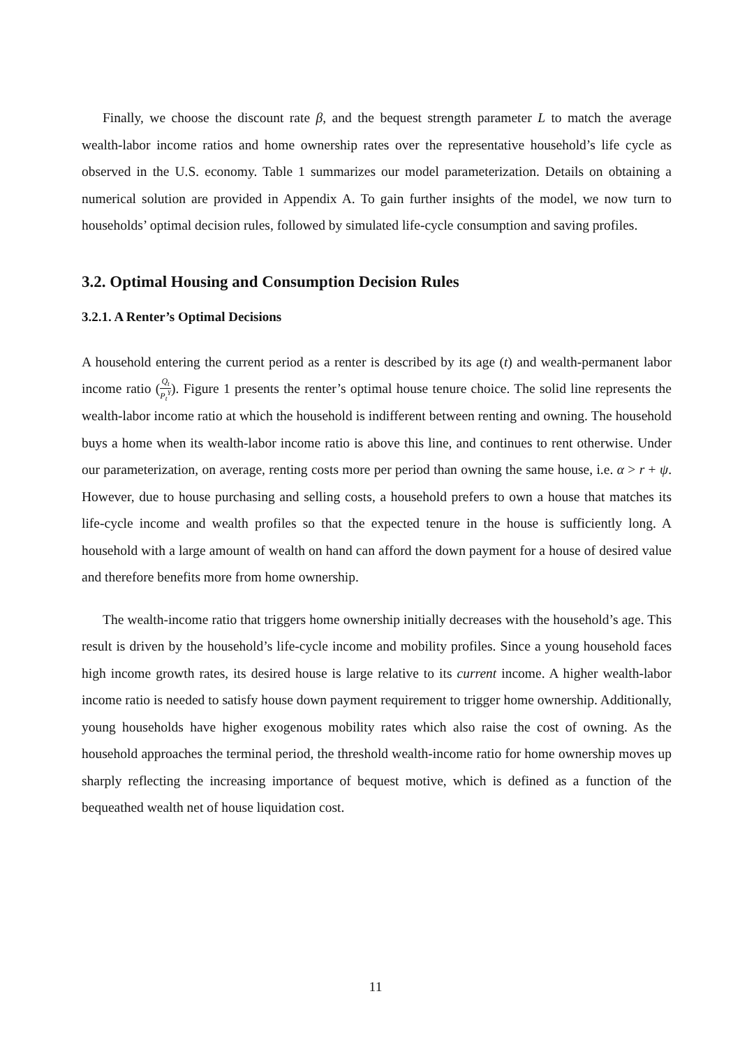Finally, we choose the discount rate β, and the bequest strength parameter L to match the average wealth-labor income ratios and home ownership rates over the representative household’s life cycle as observed in the U.S. economy. Table 1 summarizes our model parameterization. Details on obtaining a numerical solution are provided in Appendix A. To gain further insights of the model, we now turn to households’ optimal decision rules, followed by simulated life-cycle consumption and saving profiles.
3.2. Optimal Housing and Consumption Decision Rules
3.2.1. A Renter’s Optimal Decisions
A household entering the current period as a renter is described by its age (t) and wealth-permanent labor income ratio (Q<sub>t</sub> P<sub>t</sub><sup>Y</sup>). Figure 1 presents the renter’s optimal house tenure choice. The solid line represents the wealth-labor income ratio at which the household is indifferent between renting and owning. The household buys a home when its wealth-labor income ratio is above this line, and continues to rent otherwise. Under our parameterization, on average, renting costs more per period than owning the same house, i.e. α > r + ψ. However, due to house purchasing and selling costs, a household prefers to own a house that matches its life-cycle income and wealth profiles so that the expected tenure in the house is sufficiently long. A household with a large amount of wealth on hand can afford the down payment for a house of desired value and therefore benefits more from home ownership.
The wealth-income ratio that triggers home ownership initially decreases with the household’s age. This result is driven by the household’s life-cycle income and mobility profiles. Since a young household faces high income growth rates, its desired house is large relative to its current income. A higher wealth-labor income ratio is needed to satisfy house down payment requirement to trigger home ownership. Additionally, young households have higher exogenous mobility rates which also raise the cost of owning. As the household approaches the terminal period, the threshold wealth-income ratio for home ownership moves up sharply reflecting the increasing importance of bequest motive, which is defined as a function of the bequeathed wealth net of house liquidation cost.
11